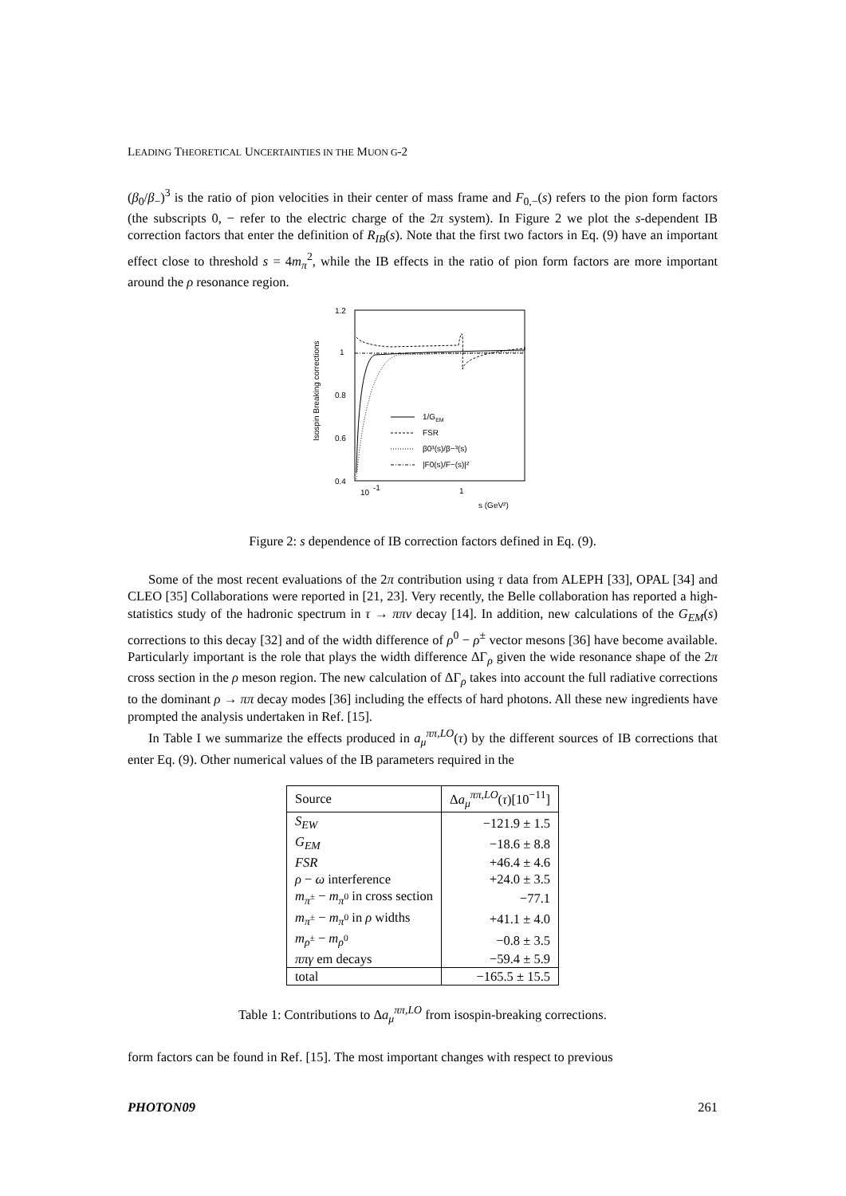LEADING THEORETICAL UNCERTAINTIES IN THE MUON G-2
(β<sub>0</sub>/β<sub>−</sub>)<sup>3</sup> is the ratio of pion velocities in their center of mass frame and F<sub>0,−</sub>(s) refers to the pion form factors (the subscripts 0, − refer to the electric charge of the 2π system). In Figure 2 we plot the s-dependent IB correction factors that enter the definition of R<sub>IB</sub>(s). Note that the first two factors in Eq. (9) have an important effect close to threshold s = 4m<sub>π</sub><sup>2</sup>, while the IB effects in the ratio of pion form factors are more important around the ρ resonance region.
Isospin Breaking corrections
1.2
1
0.8
0.6
0.4
10
-1
1
s (GeV²)
1/GEM
FSR
β0³(s)/β−³(s)
|F0(s)/F−(s)|²
Figure 2: s dependence of IB correction factors defined in Eq. (9).
Some of the most recent evaluations of the 2π contribution using τ data from ALEPH [33], OPAL [34] and CLEO [35] Collaborations were reported in [21, 23]. Very recently, the Belle collaboration has reported a high-statistics study of the hadronic spectrum in τ → ππν decay [14]. In addition, new calculations of the G<sub>EM</sub>(s) corrections to this decay [32] and of the width difference of ρ<sup>0</sup> − ρ<sup>±</sup> vector mesons [36] have become available. Particularly important is the role that plays the width difference ΔΓ<sub>ρ</sub> given the wide resonance shape of the 2π cross section in the ρ meson region. The new calculation of ΔΓ<sub>ρ</sub> takes into account the full radiative corrections to the dominant ρ → ππ decay modes [36] including the effects of hard photons. All these new ingredients have prompted the analysis undertaken in Ref. [15].
In Table I we summarize the effects produced in a<sub>μ</sub><sup>ππ,LO</sup>(τ) by the different sources of IB corrections that enter Eq. (9). Other numerical values of the IB parameters required in the
| Source | Δ a<sub>μ</sub><sup>ππ,LO</sup>( τ )[10<sup>−11</sup>] |
| --- | --- |
| S<sub>EW</sub> | −121.9 ± 1.5 |
| G<sub>EM</sub> | −18.6 ± 8.8 |
| FSR | +46.4 ± 4.6 |
| ρ − ω interference | +24.0 ± 3.5 |
| m<sub>π<sup>±</sup></sub> − m<sub>π<sup>0</sup></sub> in cross section | −77.1 |
| m<sub>π<sup>±</sup></sub> − m<sub>π<sup>0</sup></sub> in ρ widths | +41.1 ± 4.0 |
| m<sub>ρ<sup>±</sup></sub> − m<sub>ρ<sup>0</sup></sub> | −0.8 ± 3.5 |
| ππγ em decays | −59.4 ± 5.9 |
| total | −165.5 ± 15.5 |
Table 1: Contributions to Δa<sub>μ</sub><sup>ππ,LO</sup> from isospin-breaking corrections.
form factors can be found in Ref. [15]. The most important changes with respect to previous
PHOTON09 261